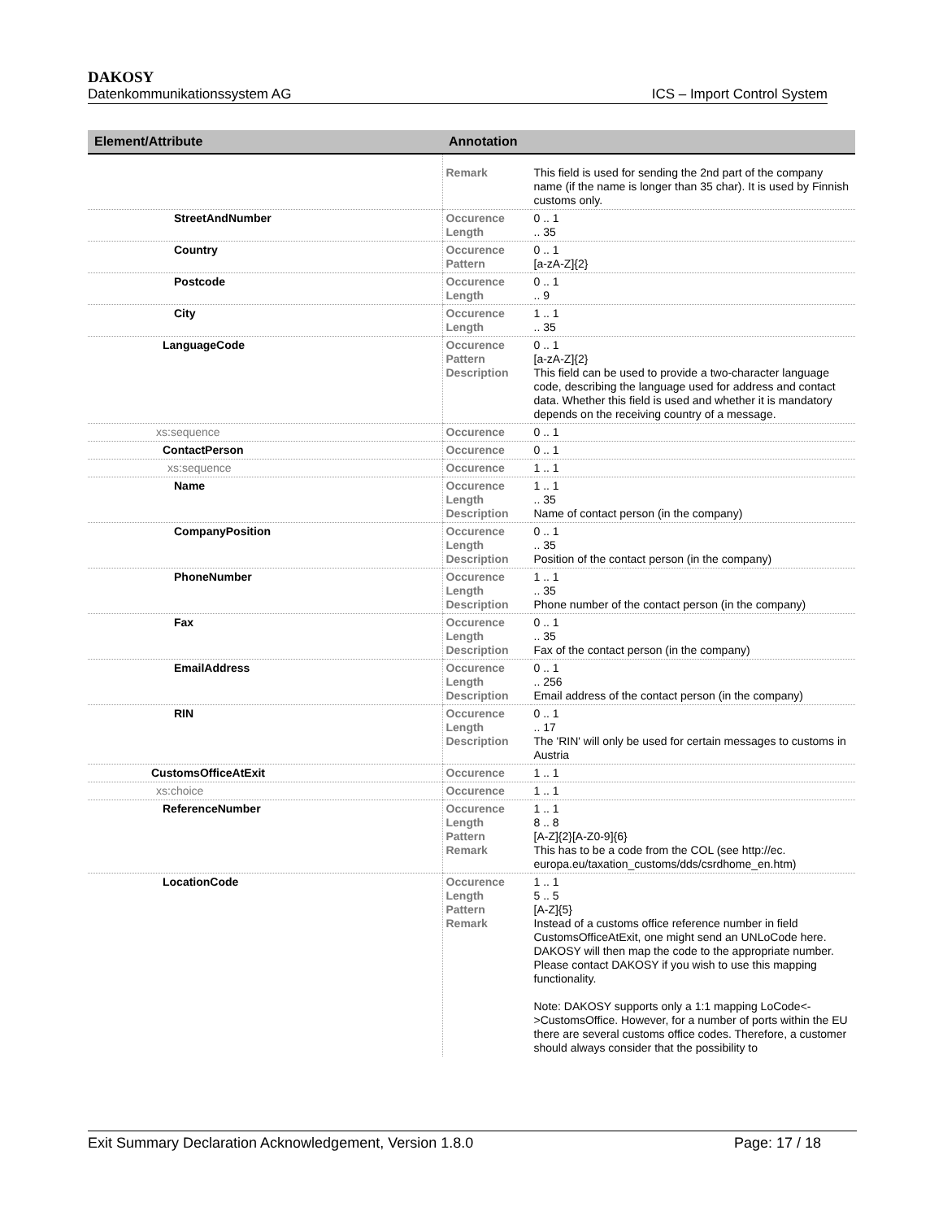DAKOSY
Datenkommunikationssystem AG ICS – Import Control System
| Element/Attribute | Annotation | |
| --- | --- | --- |
| | Remark | This field is used for sending the 2nd part of the company name (if the name is longer than 35 char). It is used by Finnish customs only. |
| StreetAndNumber | Occurence Length | 0 .. 1 .. 35 |
| Country | Occurence Pattern | 0 .. 1 [a-zA-Z]{2} |
| Postcode | Occurence Length | 0 .. 1 .. 9 |
| City | Occurence Length | 1 .. 1 .. 35 |
| LanguageCode | Occurence Pattern Description | 0 .. 1 [a-zA-Z]{2} This field can be used to provide a two-character language code, describing the language used for address and contact data. Whether this field is used and whether it is mandatory depends on the receiving country of a message. |
| xs:sequence | Occurence | 0 .. 1 |
| ContactPerson | Occurence | 0 .. 1 |
| xs:sequence | Occurence | 1 .. 1 |
| Name | Occurence Length Description | 1 .. 1 .. 35 Name of contact person (in the company) |
| CompanyPosition | Occurence Length Description | 0 .. 1 .. 35 Position of the contact person (in the company) |
| PhoneNumber | Occurence Length Description | 1 .. 1 .. 35 Phone number of the contact person (in the company) |
| Fax | Occurence Length Description | 0 .. 1 .. 35 Fax of the contact person (in the company) |
| EmailAddress | Occurence Length Description | 0 .. 1 .. 256 Email address of the contact person (in the company) |
| RIN | Occurence Length Description | 0 .. 1 .. 17 The 'RIN' will only be used for certain messages to customs in Austria |
| CustomsOfficeAtExit | Occurence | 1 .. 1 |
| xs:choice | Occurence | 1 .. 1 |
| ReferenceNumber | Occurence Length Pattern Remark | 1 .. 1 8 .. 8 [A-Z]{2}[A-Z0-9]{6} This has to be a code from the COL (see http://ec. europa.eu/taxation_customs/dds/csrdhome_en.htm) |
| LocationCode | Occurence Length Pattern Remark | 1 .. 1 5 .. 5 [A-Z]{5} Instead of a customs office reference number in field CustomsOfficeAtExit, one might send an UNLoCode here. DAKOSY will then map the code to the appropriate number. Please contact DAKOSY if you wish to use this mapping functionality. Note: DAKOSY supports only a 1:1 mapping LoCode<->CustomsOffice. However, for a number of ports within the EU there are several customs office codes. Therefore, a customer should always consider that the possibility to |
Exit Summary Declaration Acknowledgement, Version 1.8.0 Page: 17 / 18